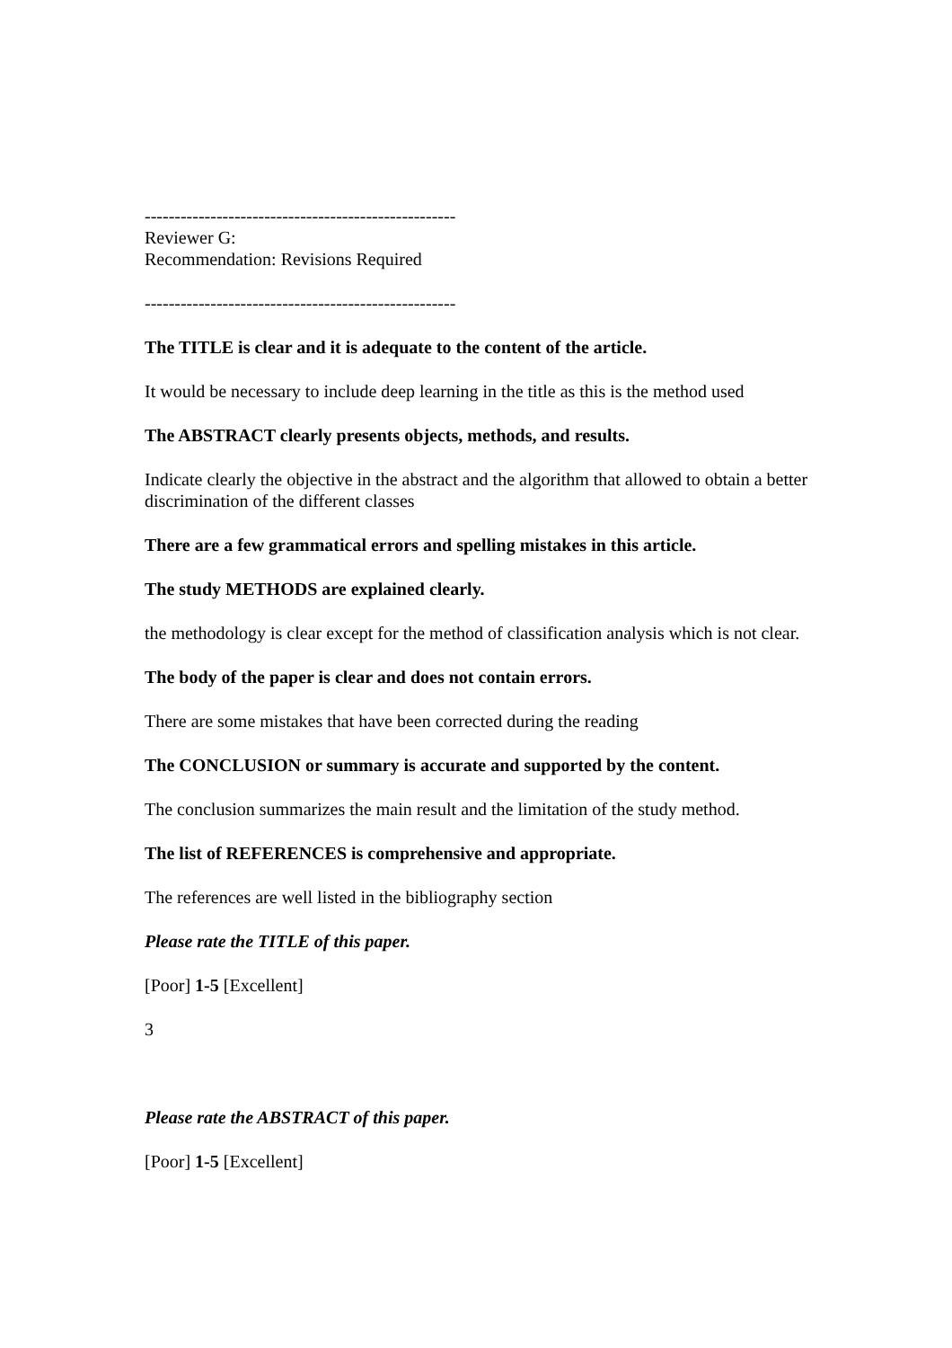----------------------------------------------------
Reviewer G:
Recommendation: Revisions Required
----------------------------------------------------
The TITLE is clear and it is adequate to the content of the article.
It would be necessary to include deep learning in the title as this is the method used
The ABSTRACT clearly presents objects, methods, and results.
Indicate clearly the objective in the abstract and the algorithm that allowed to obtain a better discrimination of the different classes
There are a few grammatical errors and spelling mistakes in this article.
The study METHODS are explained clearly.
the methodology is clear except for the method of classification analysis which is not clear.
The body of the paper is clear and does not contain errors.
There are some mistakes that have been corrected during the reading
The CONCLUSION or summary is accurate and supported by the content.
The conclusion summarizes the main result and the limitation of the study method.
The list of REFERENCES is comprehensive and appropriate.
The references are well listed in the bibliography section
Please rate the TITLE of this paper.
[Poor] 1-5 [Excellent]
3
Please rate the ABSTRACT of this paper.
[Poor] 1-5 [Excellent]